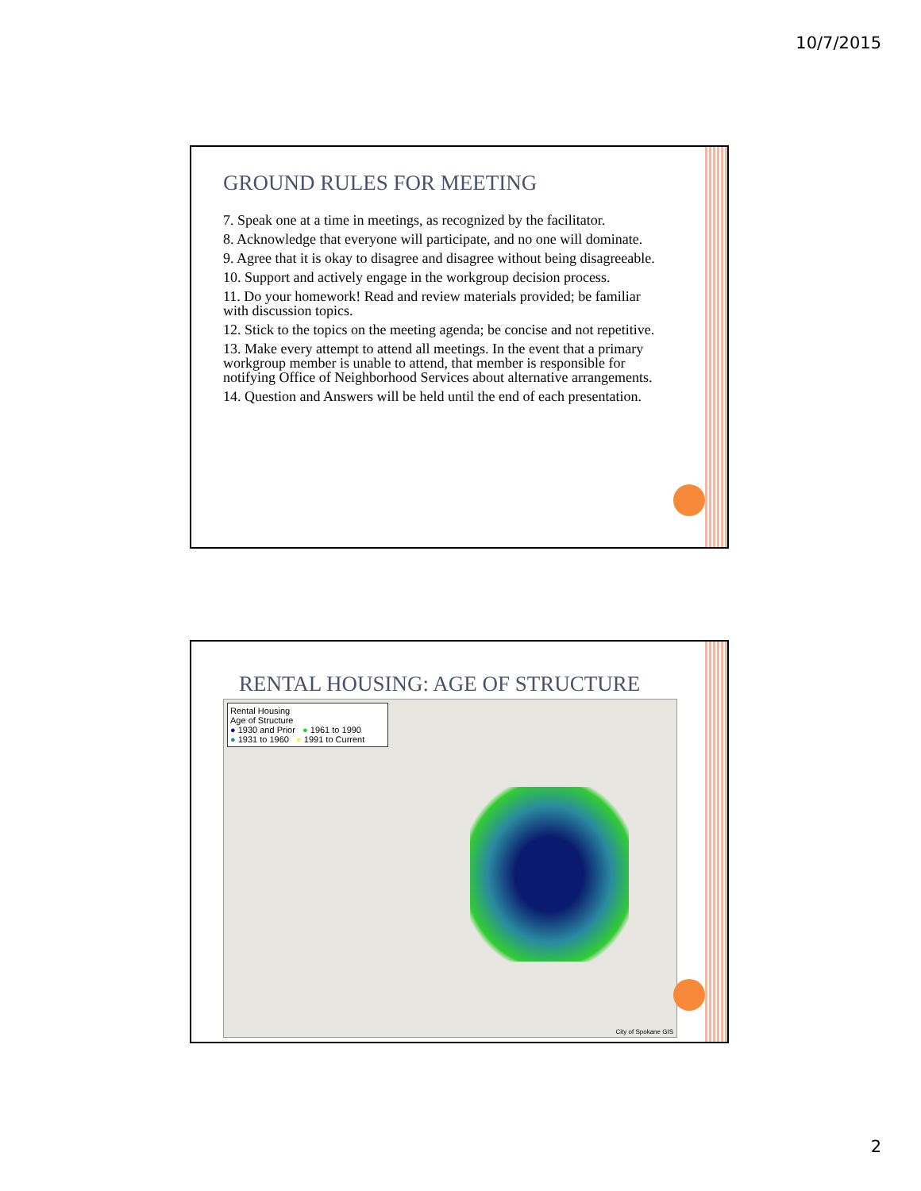10/7/2015
GROUND RULES FOR MEETING
7. Speak one at a time in meetings, as recognized by the facilitator.
8. Acknowledge that everyone will participate, and no one will dominate.
9. Agree that it is okay to disagree and disagree without being disagreeable.
10. Support and actively engage in the workgroup decision process.
11. Do your homework! Read and review materials provided; be familiar with discussion topics.
12. Stick to the topics on the meeting agenda; be concise and not repetitive.
13. Make every attempt to attend all meetings. In the event that a primary workgroup member is unable to attend, that member is responsible for notifying Office of Neighborhood Services about alternative arrangements.
14. Question and Answers will be held until the end of each presentation.
RENTAL HOUSING: AGE OF STRUCTURE
Rental Housing
Age of Structure
● 1930 and Prior ● 1961 to 1990
● 1931 to 1960 ● 1991 to Current
City of Spokane GIS
2